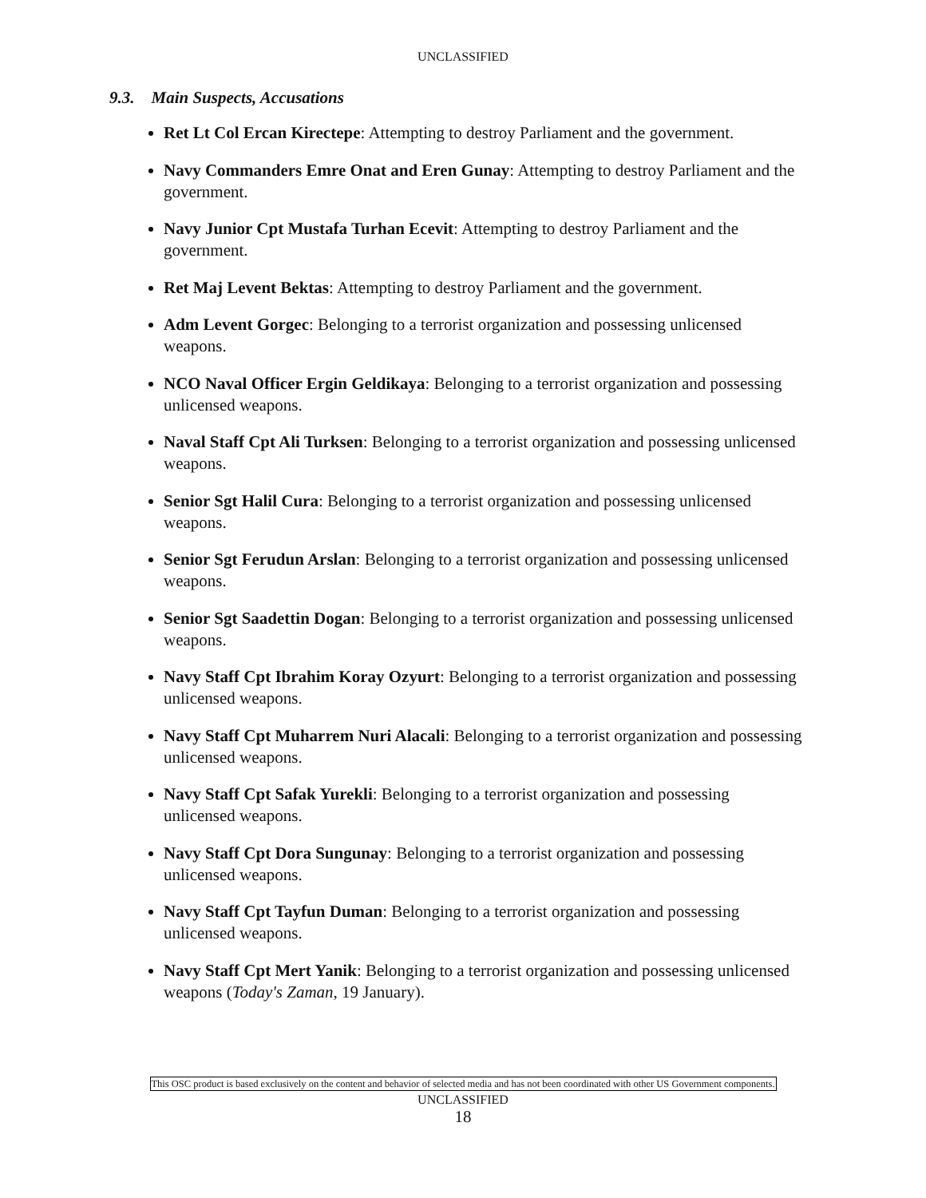UNCLASSIFIED
9.3. Main Suspects, Accusations
Ret Lt Col Ercan Kirectepe: Attempting to destroy Parliament and the government.
Navy Commanders Emre Onat and Eren Gunay: Attempting to destroy Parliament and the government.
Navy Junior Cpt Mustafa Turhan Ecevit: Attempting to destroy Parliament and the government.
Ret Maj Levent Bektas: Attempting to destroy Parliament and the government.
Adm Levent Gorgec: Belonging to a terrorist organization and possessing unlicensed weapons.
NCO Naval Officer Ergin Geldikaya: Belonging to a terrorist organization and possessing unlicensed weapons.
Naval Staff Cpt Ali Turksen: Belonging to a terrorist organization and possessing unlicensed weapons.
Senior Sgt Halil Cura: Belonging to a terrorist organization and possessing unlicensed weapons.
Senior Sgt Ferudun Arslan: Belonging to a terrorist organization and possessing unlicensed weapons.
Senior Sgt Saadettin Dogan: Belonging to a terrorist organization and possessing unlicensed weapons.
Navy Staff Cpt Ibrahim Koray Ozyurt: Belonging to a terrorist organization and possessing unlicensed weapons.
Navy Staff Cpt Muharrem Nuri Alacali: Belonging to a terrorist organization and possessing unlicensed weapons.
Navy Staff Cpt Safak Yurekli: Belonging to a terrorist organization and possessing unlicensed weapons.
Navy Staff Cpt Dora Sungunay: Belonging to a terrorist organization and possessing unlicensed weapons.
Navy Staff Cpt Tayfun Duman: Belonging to a terrorist organization and possessing unlicensed weapons.
Navy Staff Cpt Mert Yanik: Belonging to a terrorist organization and possessing unlicensed weapons (Today's Zaman, 19 January).
This OSC product is based exclusively on the content and behavior of selected media and has not been coordinated with other US Government components.
UNCLASSIFIED
18